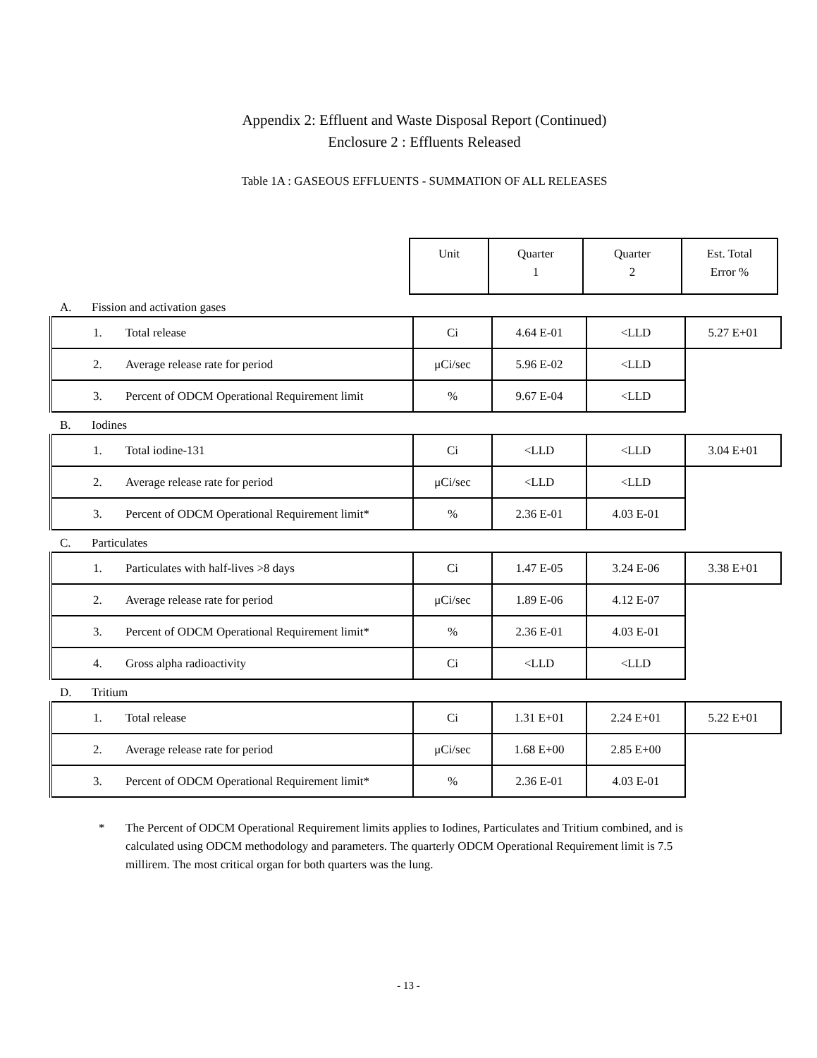Appendix 2: Effluent and Waste Disposal Report (Continued)
Enclosure 2 : Effluents Released
Table 1A : GASEOUS EFFLUENTS - SUMMATION OF ALL RELEASES
| Unit | Quarter 1 | Quarter 2 | Est. Total Error % |
| --- | --- | --- | --- |
A. Fission and activation gases
| 1. Total release | Ci | 4.64 E-01 | <LLD | 5.27 E+01 |
| 2. Average release rate for period | μCi/sec | 5.96 E-02 | <LLD | |
| 3. Percent of ODCM Operational Requirement limit | % | 9.67 E-04 | <LLD | |
B. Iodines
| 1. Total iodine-131 | Ci | <LLD | <LLD | 3.04 E+01 |
| 2. Average release rate for period | μCi/sec | <LLD | <LLD | |
| 3. Percent of ODCM Operational Requirement limit* | % | 2.36 E-01 | 4.03 E-01 | |
C. Particulates
| 1. Particulates with half-lives >8 days | Ci | 1.47 E-05 | 3.24 E-06 | 3.38 E+01 |
| 2. Average release rate for period | μCi/sec | 1.89 E-06 | 4.12 E-07 | |
| 3. Percent of ODCM Operational Requirement limit* | % | 2.36 E-01 | 4.03 E-01 | |
| 4. Gross alpha radioactivity | Ci | <LLD | <LLD | |
D. Tritium
| 1. Total release | Ci | 1.31 E+01 | 2.24 E+01 | 5.22 E+01 |
| 2. Average release rate for period | μCi/sec | 1.68 E+00 | 2.85 E+00 | |
| 3. Percent of ODCM Operational Requirement limit* | % | 2.36 E-01 | 4.03 E-01 | |
* The Percent of ODCM Operational Requirement limits applies to Iodines, Particulates and Tritium combined, and is calculated using ODCM methodology and parameters. The quarterly ODCM Operational Requirement limit is 7.5 millirem. The most critical organ for both quarters was the lung.
- 13 -